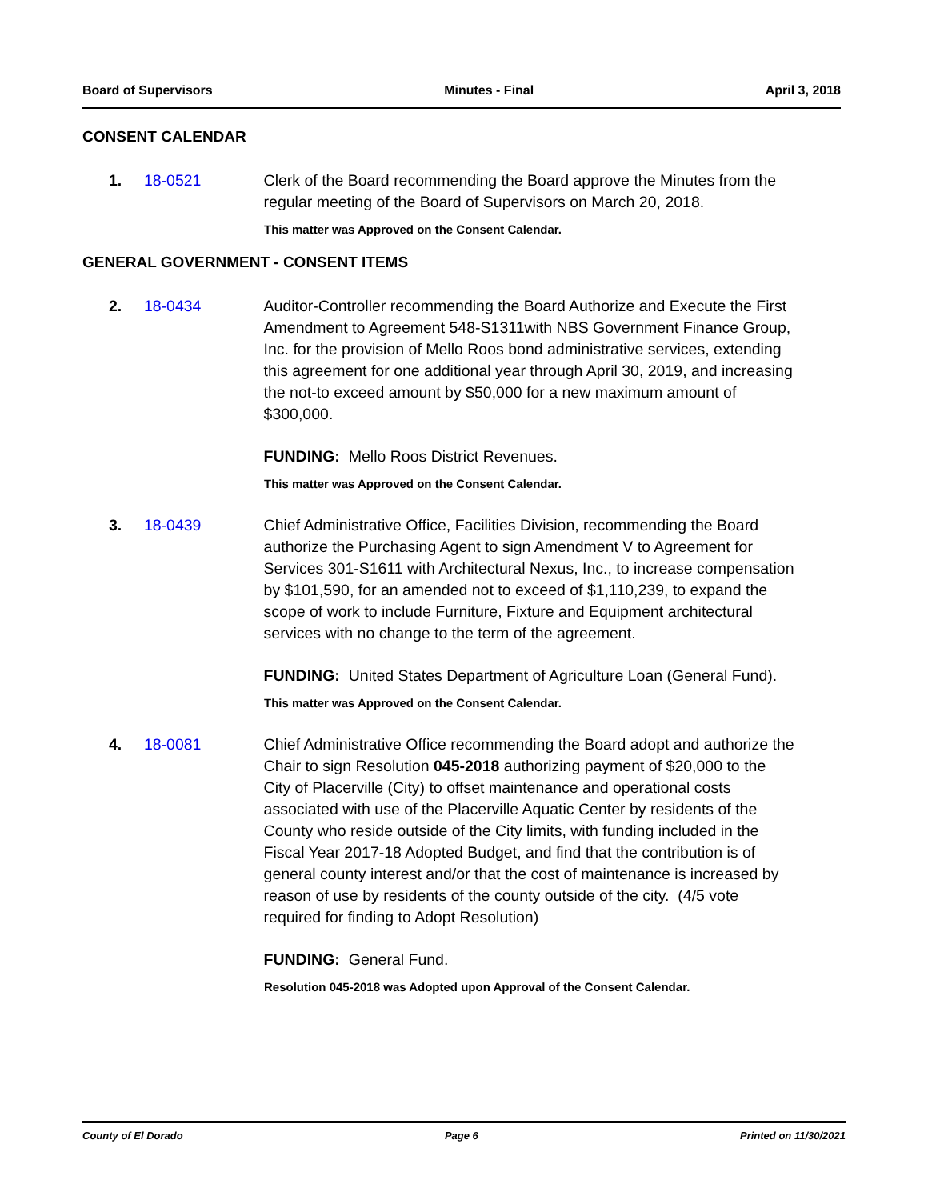Board of Supervisors Minutes - Final April 3, 2018
CONSENT CALENDAR
1. 18-0521 Clerk of the Board recommending the Board approve the Minutes from the regular meeting of the Board of Supervisors on March 20, 2018.
This matter was Approved on the Consent Calendar.
GENERAL GOVERNMENT - CONSENT ITEMS
2. 18-0434 Auditor-Controller recommending the Board Authorize and Execute the First Amendment to Agreement 548-S1311with NBS Government Finance Group, Inc. for the provision of Mello Roos bond administrative services, extending this agreement for one additional year through April 30, 2019, and increasing the not-to exceed amount by $50,000 for a new maximum amount of $300,000.
FUNDING: Mello Roos District Revenues.
This matter was Approved on the Consent Calendar.
3. 18-0439 Chief Administrative Office, Facilities Division, recommending the Board authorize the Purchasing Agent to sign Amendment V to Agreement for Services 301-S1611 with Architectural Nexus, Inc., to increase compensation by $101,590, for an amended not to exceed of $1,110,239, to expand the scope of work to include Furniture, Fixture and Equipment architectural services with no change to the term of the agreement.
FUNDING: United States Department of Agriculture Loan (General Fund).
This matter was Approved on the Consent Calendar.
4. 18-0081 Chief Administrative Office recommending the Board adopt and authorize the Chair to sign Resolution 045-2018 authorizing payment of $20,000 to the City of Placerville (City) to offset maintenance and operational costs associated with use of the Placerville Aquatic Center by residents of the County who reside outside of the City limits, with funding included in the Fiscal Year 2017-18 Adopted Budget, and find that the contribution is of general county interest and/or that the cost of maintenance is increased by reason of use by residents of the county outside of the city. (4/5 vote required for finding to Adopt Resolution)
FUNDING: General Fund.
Resolution 045-2018 was Adopted upon Approval of the Consent Calendar.
County of El Dorado Page 6 Printed on 11/30/2021